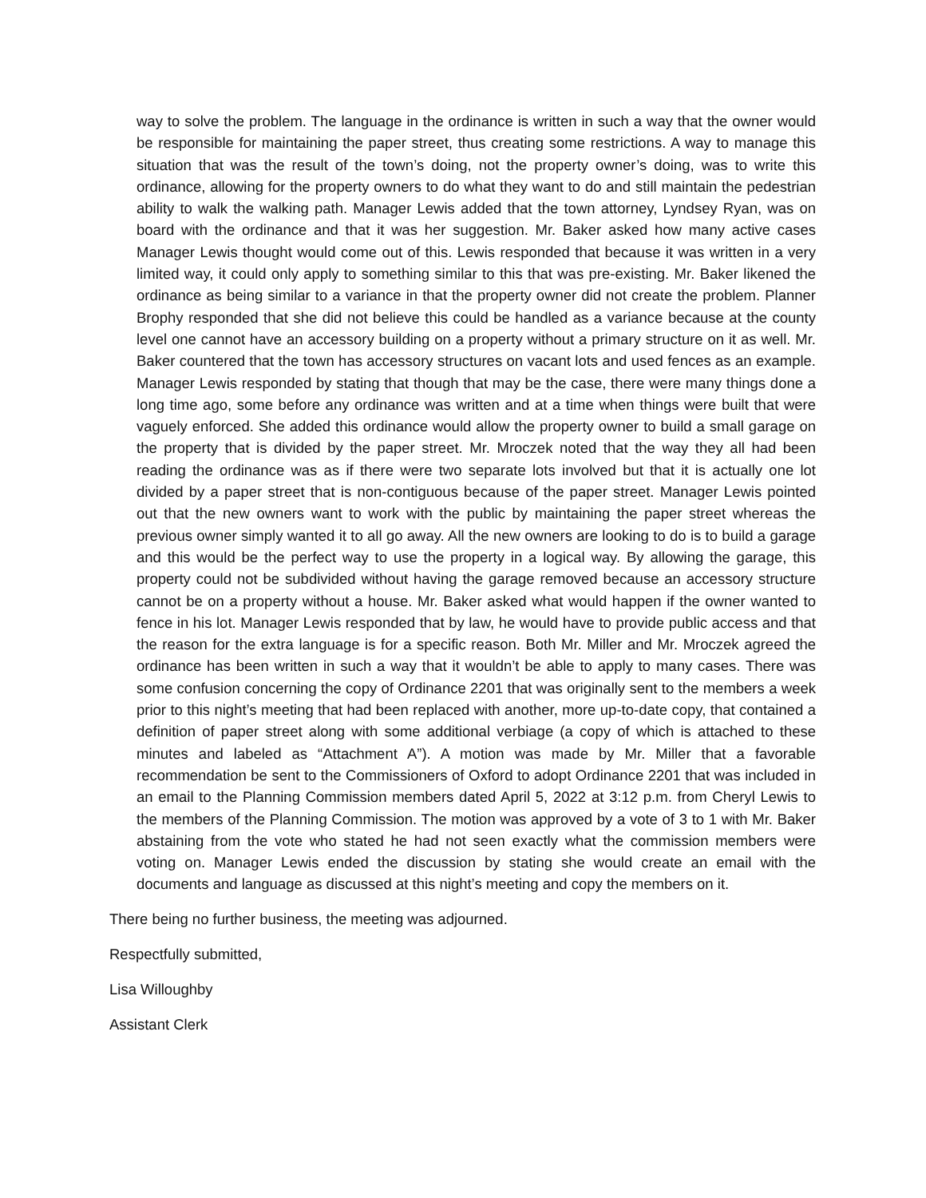way to solve the problem. The language in the ordinance is written in such a way that the owner would be responsible for maintaining the paper street, thus creating some restrictions. A way to manage this situation that was the result of the town’s doing, not the property owner’s doing, was to write this ordinance, allowing for the property owners to do what they want to do and still maintain the pedestrian ability to walk the walking path. Manager Lewis added that the town attorney, Lyndsey Ryan, was on board with the ordinance and that it was her suggestion. Mr. Baker asked how many active cases Manager Lewis thought would come out of this. Lewis responded that because it was written in a very limited way, it could only apply to something similar to this that was pre-existing. Mr. Baker likened the ordinance as being similar to a variance in that the property owner did not create the problem. Planner Brophy responded that she did not believe this could be handled as a variance because at the county level one cannot have an accessory building on a property without a primary structure on it as well. Mr. Baker countered that the town has accessory structures on vacant lots and used fences as an example. Manager Lewis responded by stating that though that may be the case, there were many things done a long time ago, some before any ordinance was written and at a time when things were built that were vaguely enforced. She added this ordinance would allow the property owner to build a small garage on the property that is divided by the paper street. Mr. Mroczek noted that the way they all had been reading the ordinance was as if there were two separate lots involved but that it is actually one lot divided by a paper street that is non-contiguous because of the paper street. Manager Lewis pointed out that the new owners want to work with the public by maintaining the paper street whereas the previous owner simply wanted it to all go away. All the new owners are looking to do is to build a garage and this would be the perfect way to use the property in a logical way. By allowing the garage, this property could not be subdivided without having the garage removed because an accessory structure cannot be on a property without a house. Mr. Baker asked what would happen if the owner wanted to fence in his lot. Manager Lewis responded that by law, he would have to provide public access and that the reason for the extra language is for a specific reason. Both Mr. Miller and Mr. Mroczek agreed the ordinance has been written in such a way that it wouldn’t be able to apply to many cases. There was some confusion concerning the copy of Ordinance 2201 that was originally sent to the members a week prior to this night’s meeting that had been replaced with another, more up-to-date copy, that contained a definition of paper street along with some additional verbiage (a copy of which is attached to these minutes and labeled as “Attachment A”). A motion was made by Mr. Miller that a favorable recommendation be sent to the Commissioners of Oxford to adopt Ordinance 2201 that was included in an email to the Planning Commission members dated April 5, 2022 at 3:12 p.m. from Cheryl Lewis to the members of the Planning Commission. The motion was approved by a vote of 3 to 1 with Mr. Baker abstaining from the vote who stated he had not seen exactly what the commission members were voting on. Manager Lewis ended the discussion by stating she would create an email with the documents and language as discussed at this night’s meeting and copy the members on it.
There being no further business, the meeting was adjourned.
Respectfully submitted,
Lisa Willoughby
Assistant Clerk